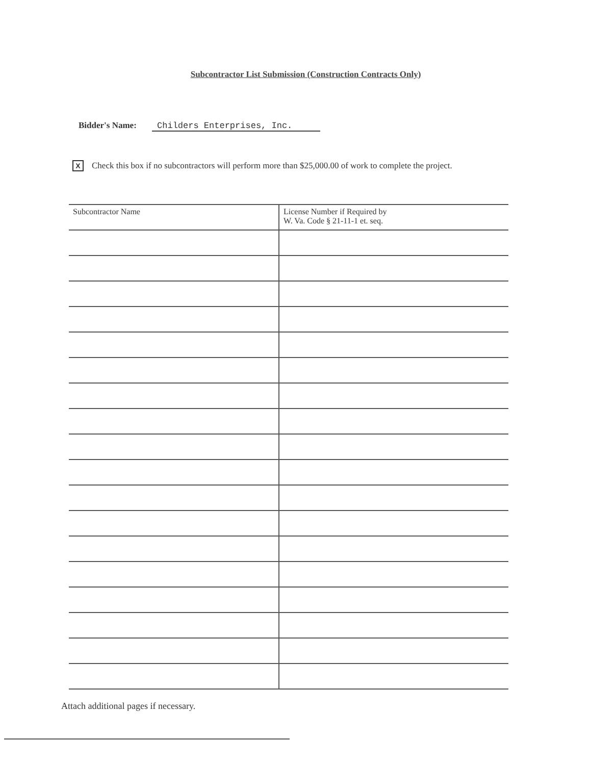Subcontractor List Submission (Construction Contracts Only)
Bidder's Name: Childers Enterprises, Inc.
X Check this box if no subcontractors will perform more than $25,000.00 of work to complete the project.
| Subcontractor Name | License Number if Required by W. Va. Code § 21-11-1 et. seq. |
| --- | --- |
Attach additional pages if necessary.